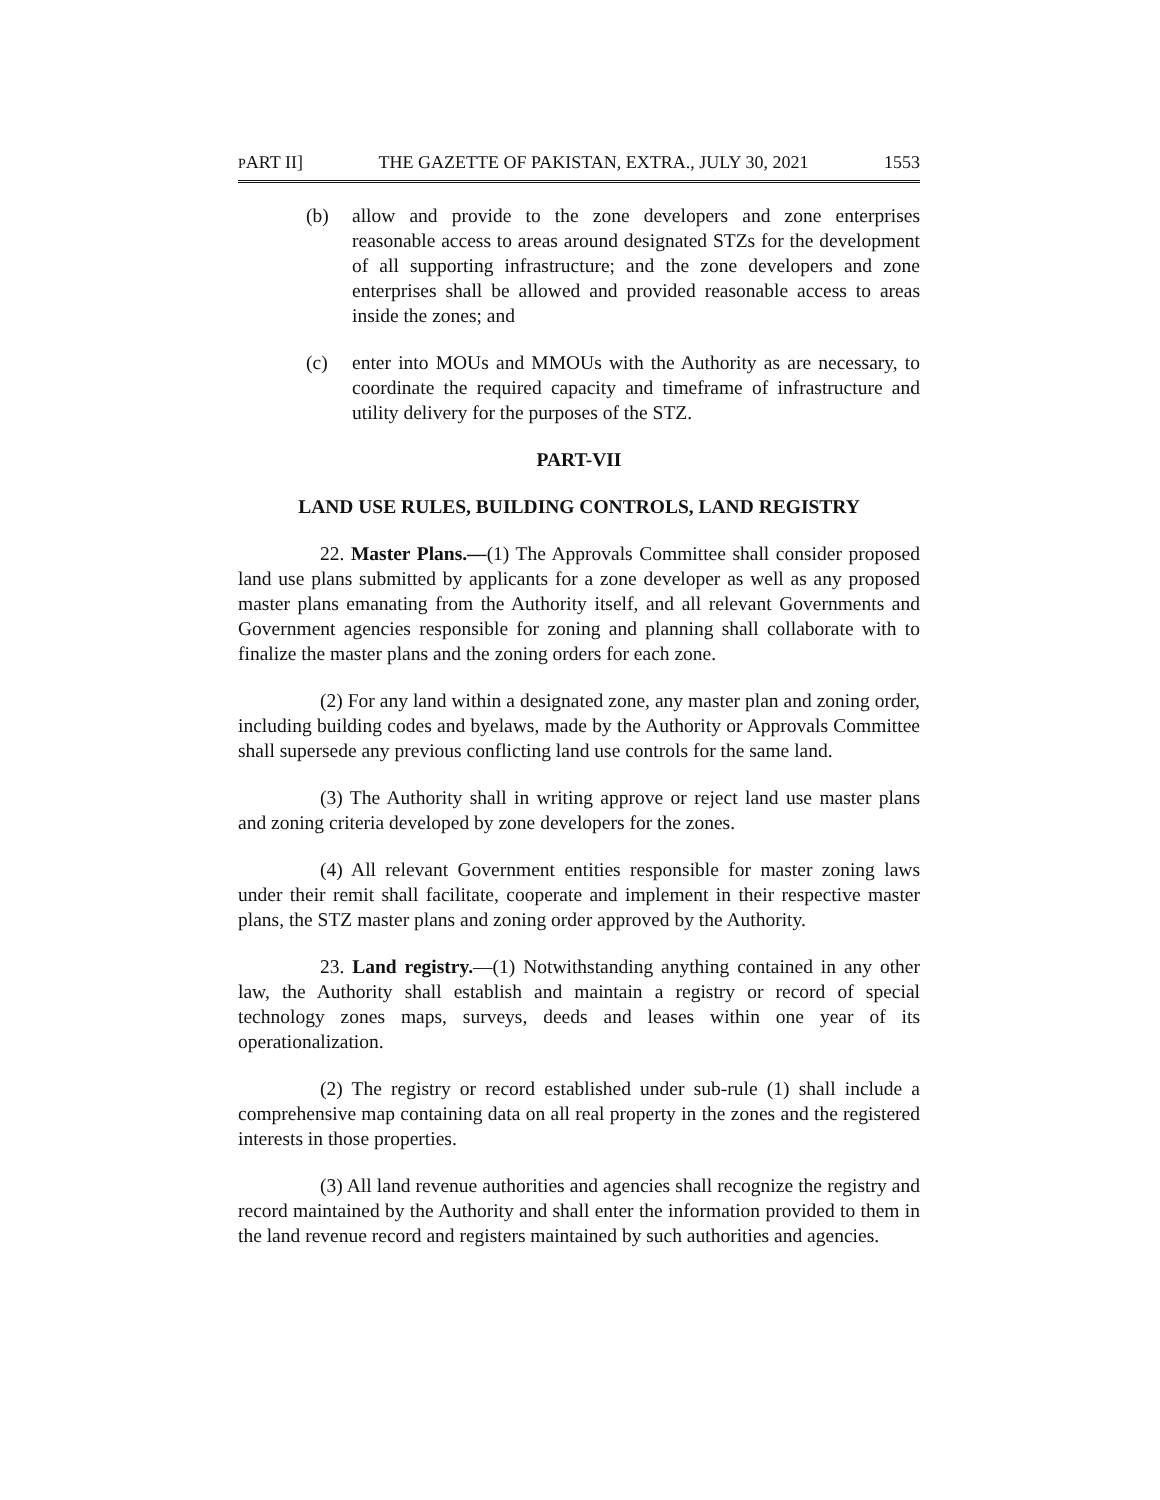PART II] THE GAZETTE OF PAKISTAN, EXTRA., JULY 30, 2021 1553
(b) allow and provide to the zone developers and zone enterprises reasonable access to areas around designated STZs for the development of all supporting infrastructure; and the zone developers and zone enterprises shall be allowed and provided reasonable access to areas inside the zones; and
(c) enter into MOUs and MMOUs with the Authority as are necessary, to coordinate the required capacity and timeframe of infrastructure and utility delivery for the purposes of the STZ.
PART-VII
LAND USE RULES, BUILDING CONTROLS, LAND REGISTRY
22. Master Plans.—(1) The Approvals Committee shall consider proposed land use plans submitted by applicants for a zone developer as well as any proposed master plans emanating from the Authority itself, and all relevant Governments and Government agencies responsible for zoning and planning shall collaborate with to finalize the master plans and the zoning orders for each zone.
(2) For any land within a designated zone, any master plan and zoning order, including building codes and byelaws, made by the Authority or Approvals Committee shall supersede any previous conflicting land use controls for the same land.
(3) The Authority shall in writing approve or reject land use master plans and zoning criteria developed by zone developers for the zones.
(4) All relevant Government entities responsible for master zoning laws under their remit shall facilitate, cooperate and implement in their respective master plans, the STZ master plans and zoning order approved by the Authority.
23. Land registry.—(1) Notwithstanding anything contained in any other law, the Authority shall establish and maintain a registry or record of special technology zones maps, surveys, deeds and leases within one year of its operationalization.
(2) The registry or record established under sub-rule (1) shall include a comprehensive map containing data on all real property in the zones and the registered interests in those properties.
(3) All land revenue authorities and agencies shall recognize the registry and record maintained by the Authority and shall enter the information provided to them in the land revenue record and registers maintained by such authorities and agencies.